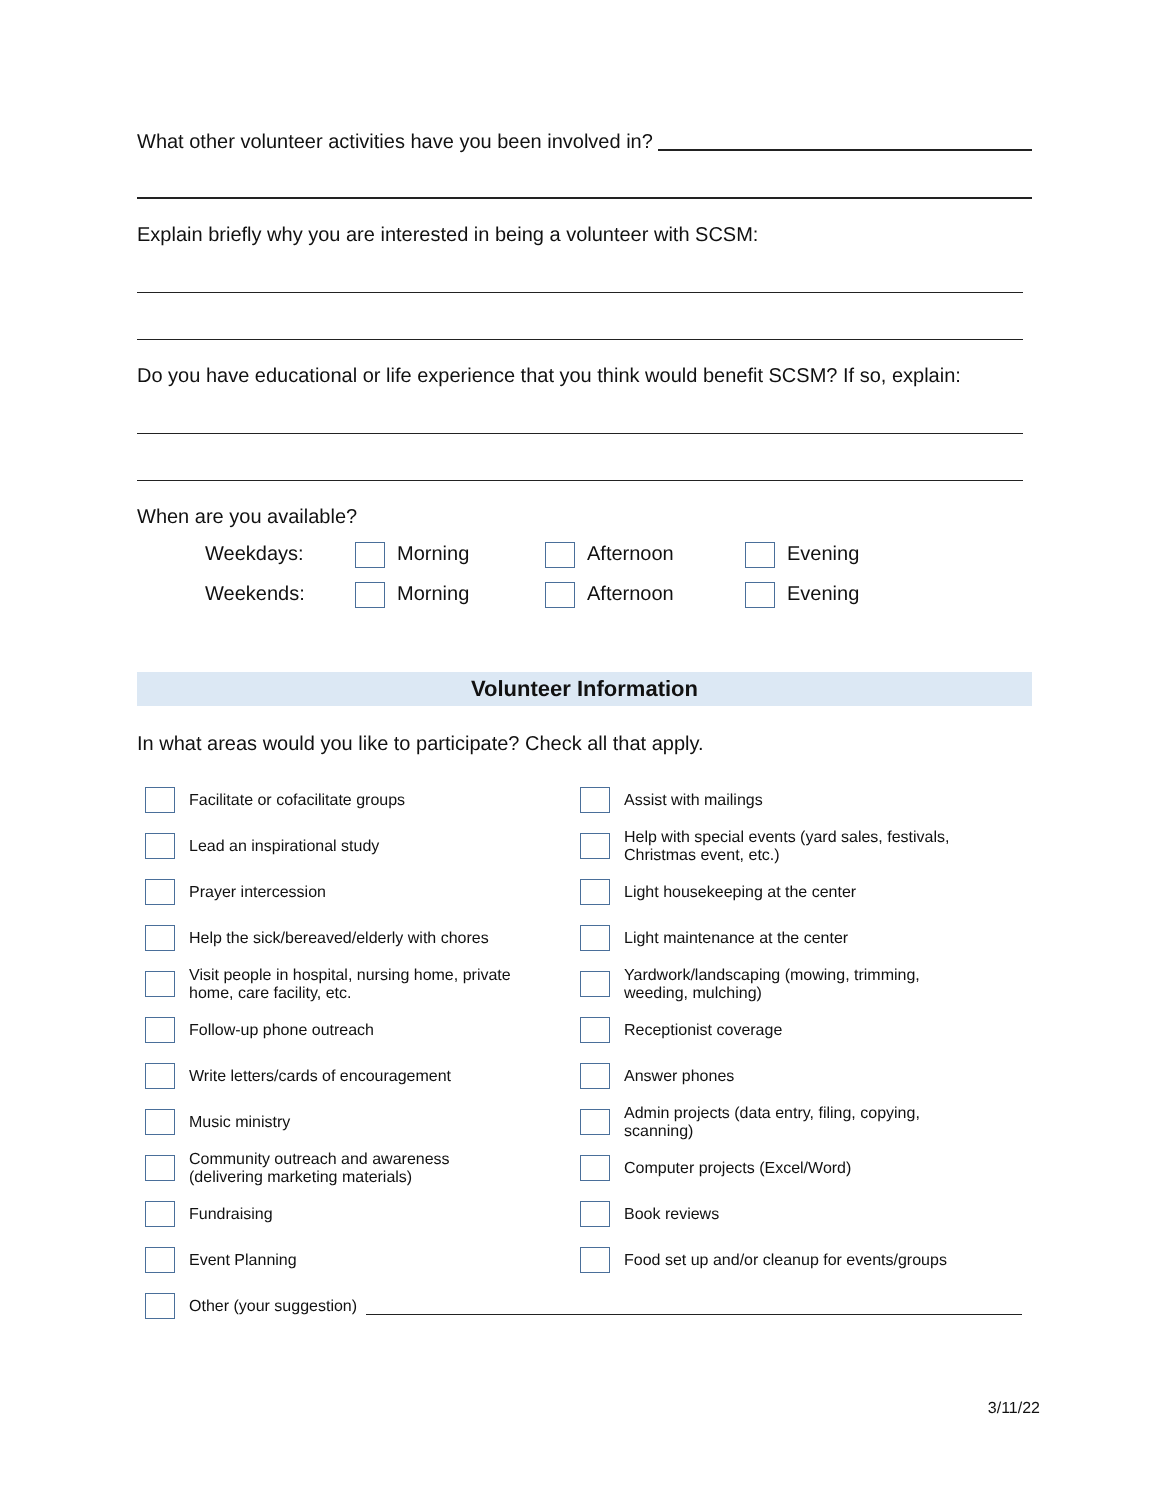What other volunteer activities have you been involved in?
Explain briefly why you are interested in being a volunteer with SCSM:
Do you have educational or life experience that you think would benefit SCSM? If so, explain:
When are you available?
Weekdays:
Morning
Afternoon
Evening
Weekends:
Morning
Afternoon
Evening
Volunteer Information
In what areas would you like to participate? Check all that apply.
Facilitate or cofacilitate groups
Assist with mailings
Lead an inspirational study
Help with special events (yard sales, festivals,
Christmas event, etc.)
Prayer intercession
Light housekeeping at the center
Help the sick/bereaved/elderly with chores
Light maintenance at the center
Visit people in hospital, nursing home, private
home, care facility, etc.
Yardwork/landscaping (mowing, trimming,
weeding, mulching)
Follow-up phone outreach
Receptionist coverage
Write letters/cards of encouragement
Answer phones
Music ministry
Admin projects (data entry, filing, copying,
scanning)
Community outreach and awareness
(delivering marketing materials)
Computer projects (Excel/Word)
Fundraising
Book reviews
Event Planning
Food set up and/or cleanup for events/groups
Other (your suggestion)
3/11/22